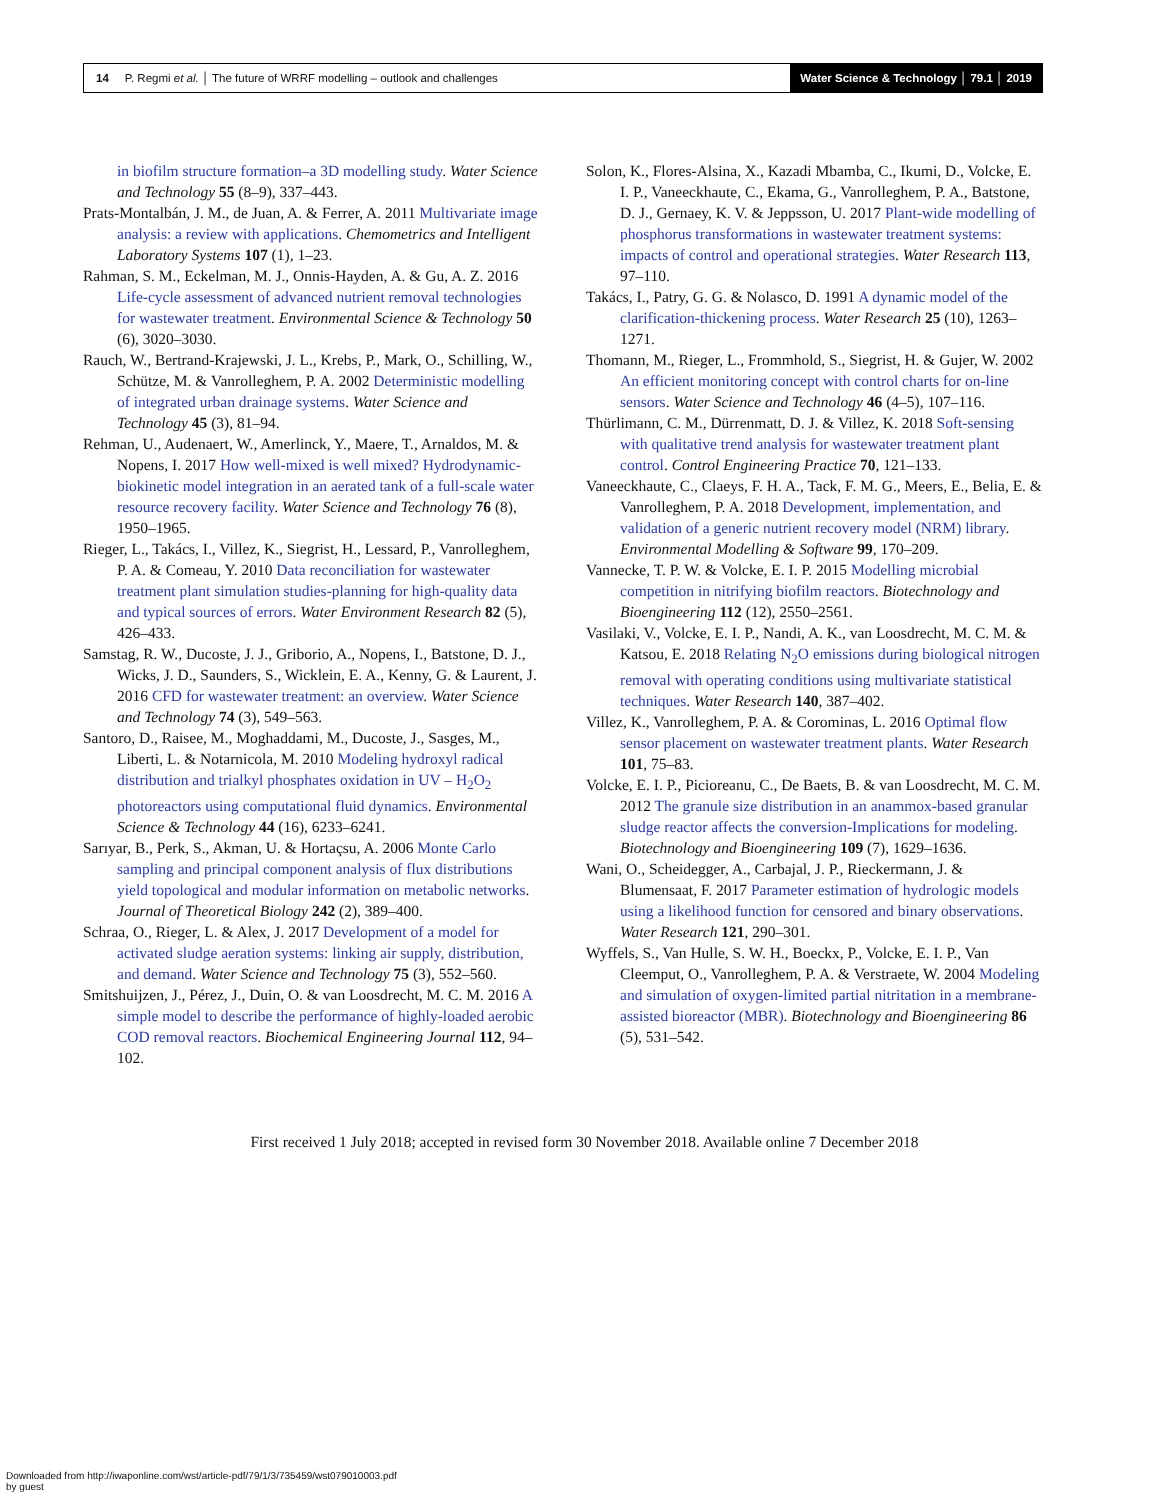14 P. Regmi et al. │ The future of WRRF modelling – outlook and challenges Water Science & Technology │ 79.1 │ 2019
in biofilm structure formation–a 3D modelling study. Water Science and Technology 55 (8–9), 337–443.
Prats-Montalbán, J. M., de Juan, A. & Ferrer, A. 2011 Multivariate image analysis: a review with applications. Chemometrics and Intelligent Laboratory Systems 107 (1), 1–23.
Rahman, S. M., Eckelman, M. J., Onnis-Hayden, A. & Gu, A. Z. 2016 Life-cycle assessment of advanced nutrient removal technologies for wastewater treatment. Environmental Science & Technology 50 (6), 3020–3030.
Rauch, W., Bertrand-Krajewski, J. L., Krebs, P., Mark, O., Schilling, W., Schütze, M. & Vanrolleghem, P. A. 2002 Deterministic modelling of integrated urban drainage systems. Water Science and Technology 45 (3), 81–94.
Rehman, U., Audenaert, W., Amerlinck, Y., Maere, T., Arnaldos, M. & Nopens, I. 2017 How well-mixed is well mixed? Hydrodynamic-biokinetic model integration in an aerated tank of a full-scale water resource recovery facility. Water Science and Technology 76 (8), 1950–1965.
Rieger, L., Takács, I., Villez, K., Siegrist, H., Lessard, P., Vanrolleghem, P. A. & Comeau, Y. 2010 Data reconciliation for wastewater treatment plant simulation studies-planning for high-quality data and typical sources of errors. Water Environment Research 82 (5), 426–433.
Samstag, R. W., Ducoste, J. J., Griborio, A., Nopens, I., Batstone, D. J., Wicks, J. D., Saunders, S., Wicklein, E. A., Kenny, G. & Laurent, J. 2016 CFD for wastewater treatment: an overview. Water Science and Technology 74 (3), 549–563.
Santoro, D., Raisee, M., Moghaddami, M., Ducoste, J., Sasges, M., Liberti, L. & Notarnicola, M. 2010 Modeling hydroxyl radical distribution and trialkyl phosphates oxidation in UV – H<sub>2</sub>O<sub>2</sub> photoreactors using computational fluid dynamics. Environmental Science & Technology 44 (16), 6233–6241.
Sarıyar, B., Perk, S., Akman, U. & Hortaçsu, A. 2006 Monte Carlo sampling and principal component analysis of flux distributions yield topological and modular information on metabolic networks. Journal of Theoretical Biology 242 (2), 389–400.
Schraa, O., Rieger, L. & Alex, J. 2017 Development of a model for activated sludge aeration systems: linking air supply, distribution, and demand. Water Science and Technology 75 (3), 552–560.
Smitshuijzen, J., Pérez, J., Duin, O. & van Loosdrecht, M. C. M. 2016 A simple model to describe the performance of highly-loaded aerobic COD removal reactors. Biochemical Engineering Journal 112, 94–102.
Solon, K., Flores-Alsina, X., Kazadi Mbamba, C., Ikumi, D., Volcke, E. I. P., Vaneeckhaute, C., Ekama, G., Vanrolleghem, P. A., Batstone, D. J., Gernaey, K. V. & Jeppsson, U. 2017 Plant-wide modelling of phosphorus transformations in wastewater treatment systems: impacts of control and operational strategies. Water Research 113, 97–110.
Takács, I., Patry, G. G. & Nolasco, D. 1991 A dynamic model of the clarification-thickening process. Water Research 25 (10), 1263–1271.
Thomann, M., Rieger, L., Frommhold, S., Siegrist, H. & Gujer, W. 2002 An efficient monitoring concept with control charts for on-line sensors. Water Science and Technology 46 (4–5), 107–116.
Thürlimann, C. M., Dürrenmatt, D. J. & Villez, K. 2018 Soft-sensing with qualitative trend analysis for wastewater treatment plant control. Control Engineering Practice 70, 121–133.
Vaneeckhaute, C., Claeys, F. H. A., Tack, F. M. G., Meers, E., Belia, E. & Vanrolleghem, P. A. 2018 Development, implementation, and validation of a generic nutrient recovery model (NRM) library. Environmental Modelling & Software 99, 170–209.
Vannecke, T. P. W. & Volcke, E. I. P. 2015 Modelling microbial competition in nitrifying biofilm reactors. Biotechnology and Bioengineering 112 (12), 2550–2561.
Vasilaki, V., Volcke, E. I. P., Nandi, A. K., van Loosdrecht, M. C. M. & Katsou, E. 2018 Relating N<sub>2</sub>O emissions during biological nitrogen removal with operating conditions using multivariate statistical techniques. Water Research 140, 387–402.
Villez, K., Vanrolleghem, P. A. & Corominas, L. 2016 Optimal flow sensor placement on wastewater treatment plants. Water Research 101, 75–83.
Volcke, E. I. P., Picioreanu, C., De Baets, B. & van Loosdrecht, M. C. M. 2012 The granule size distribution in an anammox-based granular sludge reactor affects the conversion-Implications for modeling. Biotechnology and Bioengineering 109 (7), 1629–1636.
Wani, O., Scheidegger, A., Carbajal, J. P., Rieckermann, J. & Blumensaat, F. 2017 Parameter estimation of hydrologic models using a likelihood function for censored and binary observations. Water Research 121, 290–301.
Wyffels, S., Van Hulle, S. W. H., Boeckx, P., Volcke, E. I. P., Van Cleemput, O., Vanrolleghem, P. A. & Verstraete, W. 2004 Modeling and simulation of oxygen-limited partial nitritation in a membrane-assisted bioreactor (MBR). Biotechnology and Bioengineering 86 (5), 531–542.
First received 1 July 2018; accepted in revised form 30 November 2018. Available online 7 December 2018
Downloaded from http://iwaponline.com/wst/article-pdf/79/1/3/735459/wst079010003.pdf
by guest